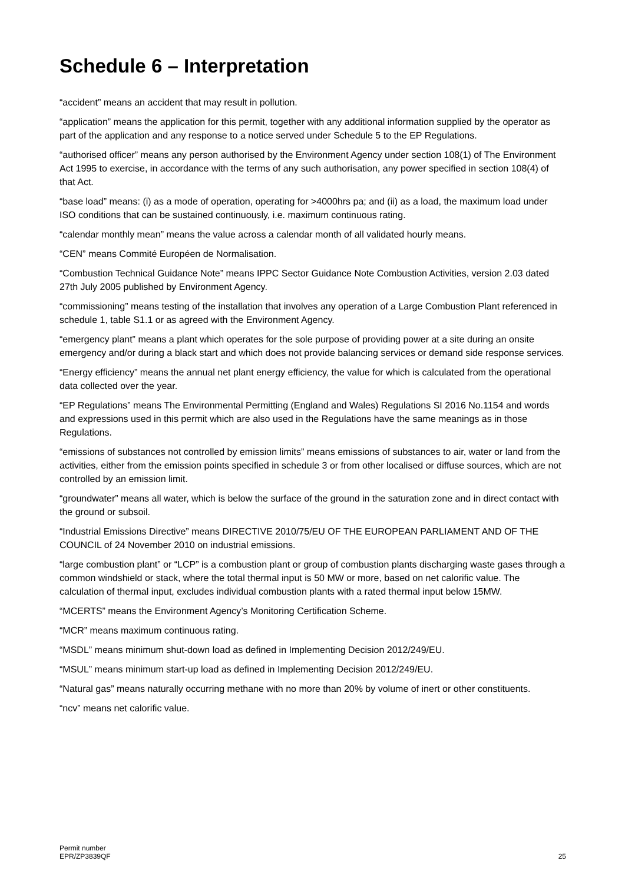Schedule 6 – Interpretation
“accident” means an accident that may result in pollution.
“application” means the application for this permit, together with any additional information supplied by the operator as part of the application and any response to a notice served under Schedule 5 to the EP Regulations.
“authorised officer” means any person authorised by the Environment Agency under section 108(1) of The Environment Act 1995 to exercise, in accordance with the terms of any such authorisation, any power specified in section 108(4) of that Act.
“base load” means: (i) as a mode of operation, operating for >4000hrs pa; and (ii) as a load, the maximum load under ISO conditions that can be sustained continuously, i.e. maximum continuous rating.
“calendar monthly mean” means the value across a calendar month of all validated hourly means.
“CEN” means Commité Européen de Normalisation.
“Combustion Technical Guidance Note” means IPPC Sector Guidance Note Combustion Activities, version 2.03 dated 27th July 2005 published by Environment Agency.
“commissioning” means testing of the installation that involves any operation of a Large Combustion Plant referenced in schedule 1, table S1.1 or as agreed with the Environment Agency.
“emergency plant” means a plant which operates for the sole purpose of providing power at a site during an onsite emergency and/or during a black start and which does not provide balancing services or demand side response services.
“Energy efficiency” means the annual net plant energy efficiency, the value for which is calculated from the operational data collected over the year.
“EP Regulations” means The Environmental Permitting (England and Wales) Regulations SI 2016 No.1154 and words and expressions used in this permit which are also used in the Regulations have the same meanings as in those Regulations.
“emissions of substances not controlled by emission limits” means emissions of substances to air, water or land from the activities, either from the emission points specified in schedule 3 or from other localised or diffuse sources, which are not controlled by an emission limit.
“groundwater” means all water, which is below the surface of the ground in the saturation zone and in direct contact with the ground or subsoil.
“Industrial Emissions Directive” means DIRECTIVE 2010/75/EU OF THE EUROPEAN PARLIAMENT AND OF THE COUNCIL of 24 November 2010 on industrial emissions.
“large combustion plant” or “LCP” is a combustion plant or group of combustion plants discharging waste gases through a common windshield or stack, where the total thermal input is 50 MW or more, based on net calorific value. The calculation of thermal input, excludes individual combustion plants with a rated thermal input below 15MW.
“MCERTS” means the Environment Agency’s Monitoring Certification Scheme.
“MCR” means maximum continuous rating.
“MSDL” means minimum shut-down load as defined in Implementing Decision 2012/249/EU.
“MSUL” means minimum start-up load as defined in Implementing Decision 2012/249/EU.
“Natural gas” means naturally occurring methane with no more than 20% by volume of inert or other constituents.
“ncv” means net calorific value.
Permit number
EPR/ZP3839QF
25